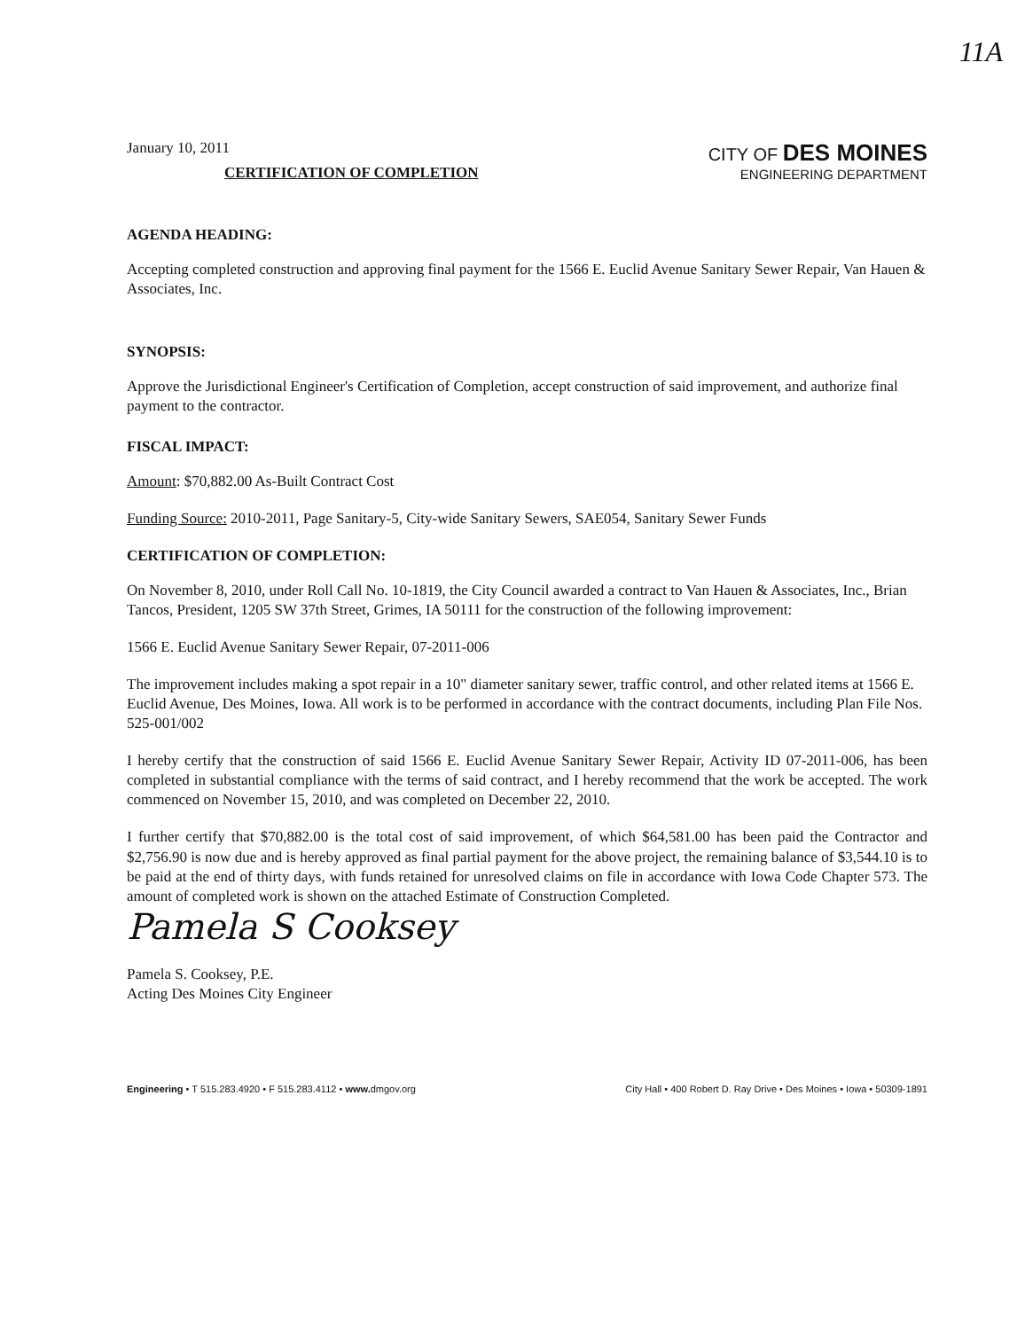11A
January 10, 2011
CERTIFICATION OF COMPLETION
CITY OF DES MOINES
ENGINEERING DEPARTMENT
AGENDA HEADING:
Accepting completed construction and approving final payment for the 1566 E. Euclid Avenue Sanitary Sewer Repair, Van Hauen & Associates, Inc.
SYNOPSIS:
Approve the Jurisdictional Engineer's Certification of Completion, accept construction of said improvement, and authorize final payment to the contractor.
FISCAL IMPACT:
Amount: $70,882.00 As-Built Contract Cost
Funding Source: 2010-2011, Page Sanitary-5, City-wide Sanitary Sewers, SAE054, Sanitary Sewer Funds
CERTIFICATION OF COMPLETION:
On November 8, 2010, under Roll Call No. 10-1819, the City Council awarded a contract to Van Hauen & Associates, Inc., Brian Tancos, President, 1205 SW 37th Street, Grimes, IA 50111 for the construction of the following improvement:
1566 E. Euclid Avenue Sanitary Sewer Repair, 07-2011-006
The improvement includes making a spot repair in a 10" diameter sanitary sewer, traffic control, and other related items at 1566 E. Euclid Avenue, Des Moines, Iowa. All work is to be performed in accordance with the contract documents, including Plan File Nos. 525-001/002
I hereby certify that the construction of said 1566 E. Euclid Avenue Sanitary Sewer Repair, Activity ID 07-2011-006, has been completed in substantial compliance with the terms of said contract, and I hereby recommend that the work be accepted. The work commenced on November 15, 2010, and was completed on December 22, 2010.
I further certify that $70,882.00 is the total cost of said improvement, of which $64,581.00 has been paid the Contractor and $2,756.90 is now due and is hereby approved as final partial payment for the above project, the remaining balance of $3,544.10 is to be paid at the end of thirty days, with funds retained for unresolved claims on file in accordance with Iowa Code Chapter 573. The amount of completed work is shown on the attached Estimate of Construction Completed.
Pamela S Cooksey
Pamela S. Cooksey, P.E.
Acting Des Moines City Engineer
Engineering • T 515.283.4920 • F 515.283.4112 • www. dmgov.org City Hall • 400 Robert D. Ray Drive • Des Moines • Iowa • 50309-1891